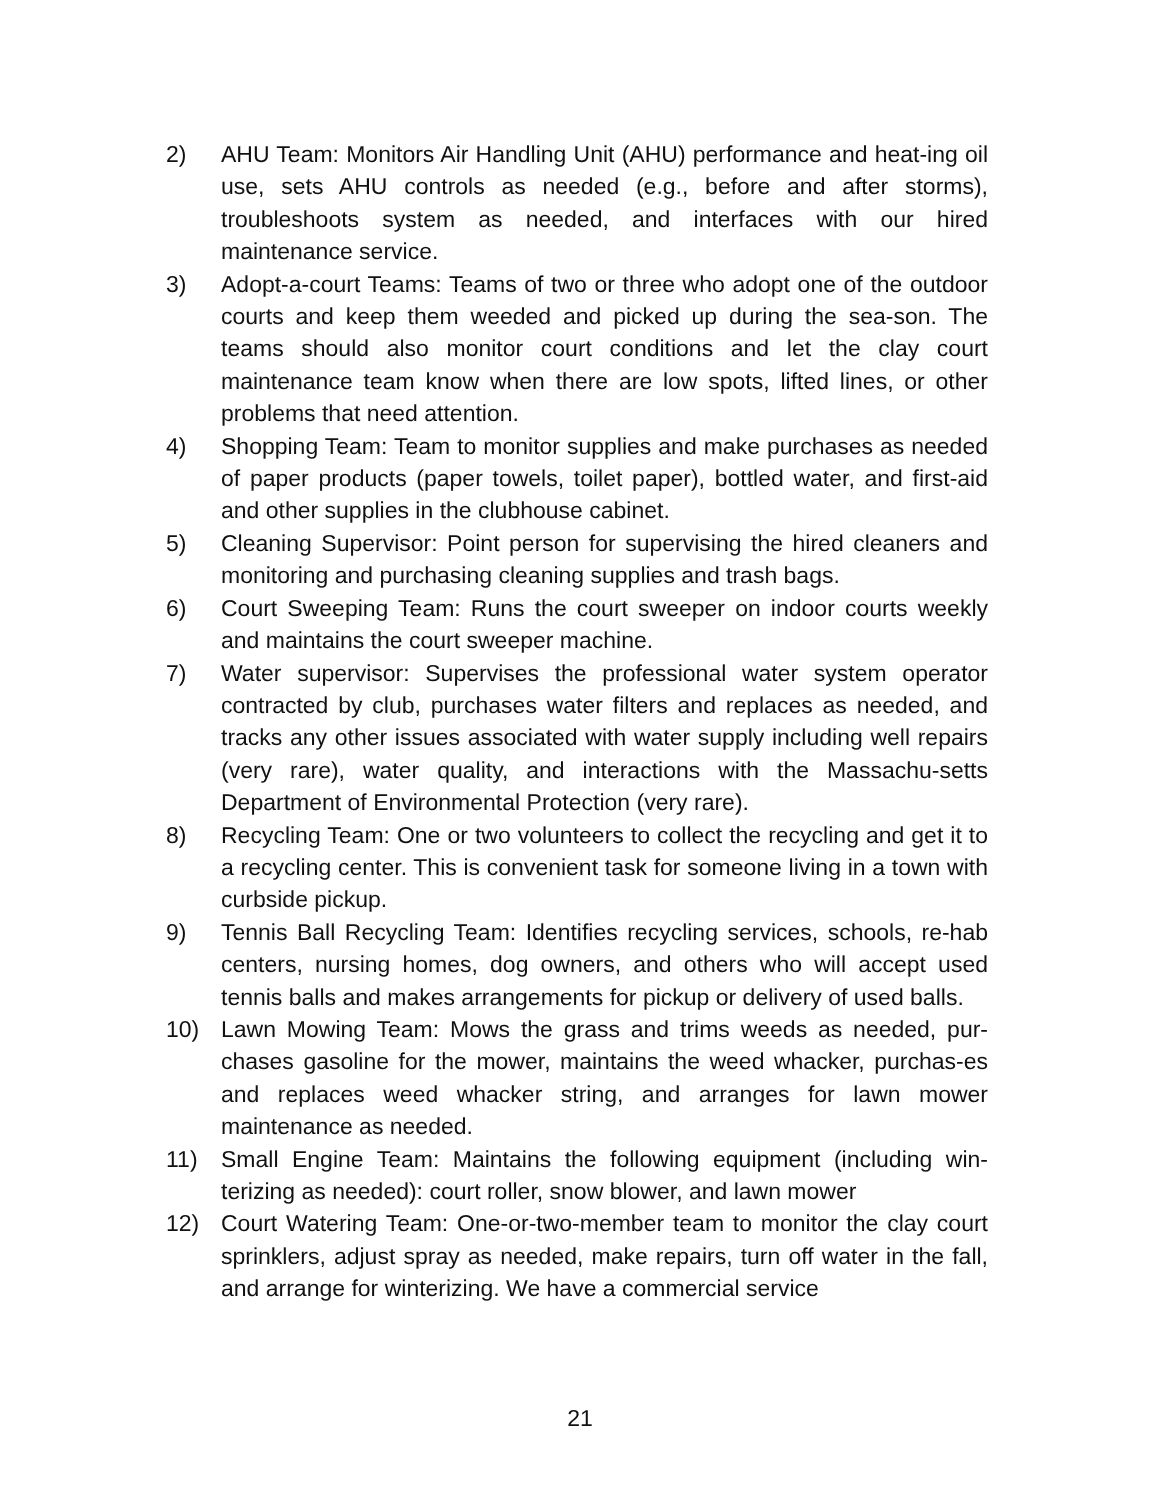2) AHU Team: Monitors Air Handling Unit (AHU) performance and heat-ing oil use, sets AHU controls as needed (e.g., before and after storms), troubleshoots system as needed, and interfaces with our hired maintenance service.
3) Adopt-a-court Teams: Teams of two or three who adopt one of the outdoor courts and keep them weeded and picked up during the sea-son. The teams should also monitor court conditions and let the clay court maintenance team know when there are low spots, lifted lines, or other problems that need attention.
4) Shopping Team: Team to monitor supplies and make purchases as needed of paper products (paper towels, toilet paper), bottled water, and first-aid and other supplies in the clubhouse cabinet.
5) Cleaning Supervisor: Point person for supervising the hired cleaners and monitoring and purchasing cleaning supplies and trash bags.
6) Court Sweeping Team: Runs the court sweeper on indoor courts weekly and maintains the court sweeper machine.
7) Water supervisor: Supervises the professional water system operator contracted by club, purchases water filters and replaces as needed, and tracks any other issues associated with water supply including well repairs (very rare), water quality, and interactions with the Massachu-setts Department of Environmental Protection (very rare).
8) Recycling Team: One or two volunteers to collect the recycling and get it to a recycling center. This is convenient task for someone living in a town with curbside pickup.
9) Tennis Ball Recycling Team: Identifies recycling services, schools, re-hab centers, nursing homes, dog owners, and others who will accept used tennis balls and makes arrangements for pickup or delivery of used balls.
10) Lawn Mowing Team: Mows the grass and trims weeds as needed, pur-chases gasoline for the mower, maintains the weed whacker, purchas-es and replaces weed whacker string, and arranges for lawn mower maintenance as needed.
11) Small Engine Team: Maintains the following equipment (including win-terizing as needed): court roller, snow blower, and lawn mower
12) Court Watering Team: One-or-two-member team to monitor the clay court sprinklers, adjust spray as needed, make repairs, turn off water in the fall, and arrange for winterizing. We have a commercial service
21